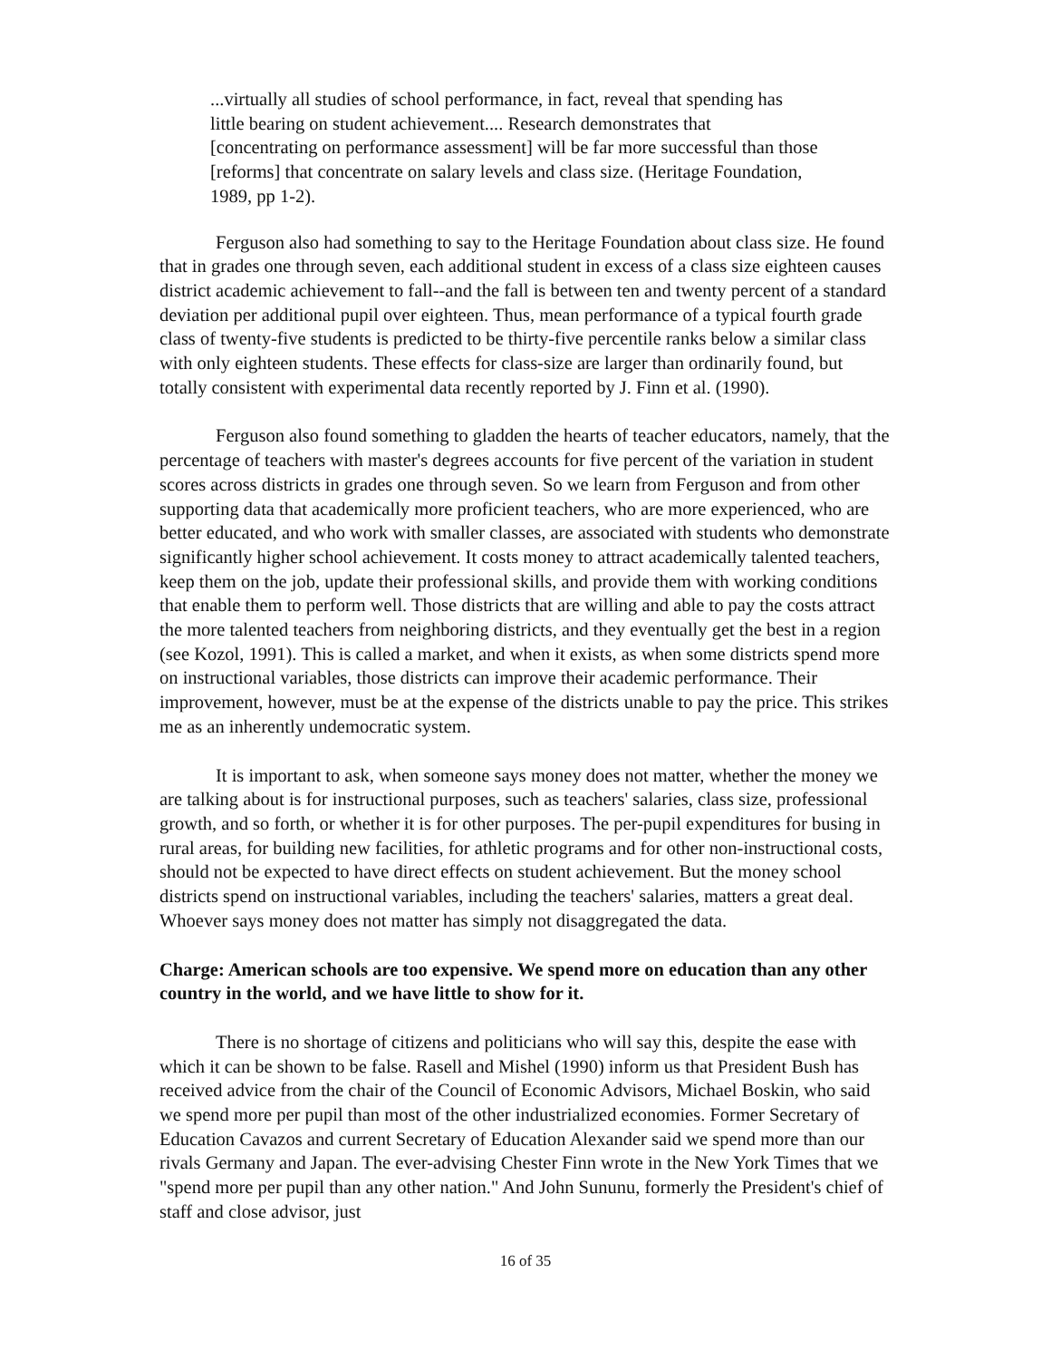...virtually all studies of school performance, in fact, reveal that spending has little bearing on student achievement.... Research demonstrates that [concentrating on performance assessment] will be far more successful than those [reforms] that concentrate on salary levels and class size. (Heritage Foundation, 1989, pp 1-2).
Ferguson also had something to say to the Heritage Foundation about class size. He found that in grades one through seven, each additional student in excess of a class size eighteen causes district academic achievement to fall--and the fall is between ten and twenty percent of a standard deviation per additional pupil over eighteen. Thus, mean performance of a typical fourth grade class of twenty-five students is predicted to be thirty-five percentile ranks below a similar class with only eighteen students. These effects for class-size are larger than ordinarily found, but totally consistent with experimental data recently reported by J. Finn et al. (1990).
Ferguson also found something to gladden the hearts of teacher educators, namely, that the percentage of teachers with master's degrees accounts for five percent of the variation in student scores across districts in grades one through seven. So we learn from Ferguson and from other supporting data that academically more proficient teachers, who are more experienced, who are better educated, and who work with smaller classes, are associated with students who demonstrate significantly higher school achievement. It costs money to attract academically talented teachers, keep them on the job, update their professional skills, and provide them with working conditions that enable them to perform well. Those districts that are willing and able to pay the costs attract the more talented teachers from neighboring districts, and they eventually get the best in a region (see Kozol, 1991). This is called a market, and when it exists, as when some districts spend more on instructional variables, those districts can improve their academic performance. Their improvement, however, must be at the expense of the districts unable to pay the price. This strikes me as an inherently undemocratic system.
It is important to ask, when someone says money does not matter, whether the money we are talking about is for instructional purposes, such as teachers' salaries, class size, professional growth, and so forth, or whether it is for other purposes. The per-pupil expenditures for busing in rural areas, for building new facilities, for athletic programs and for other non-instructional costs, should not be expected to have direct effects on student achievement. But the money school districts spend on instructional variables, including the teachers' salaries, matters a great deal. Whoever says money does not matter has simply not disaggregated the data.
Charge: American schools are too expensive. We spend more on education than any other country in the world, and we have little to show for it.
There is no shortage of citizens and politicians who will say this, despite the ease with which it can be shown to be false. Rasell and Mishel (1990) inform us that President Bush has received advice from the chair of the Council of Economic Advisors, Michael Boskin, who said we spend more per pupil than most of the other industrialized economies. Former Secretary of Education Cavazos and current Secretary of Education Alexander said we spend more than our rivals Germany and Japan. The ever-advising Chester Finn wrote in the New York Times that we "spend more per pupil than any other nation." And John Sununu, formerly the President's chief of staff and close advisor, just
16 of 35